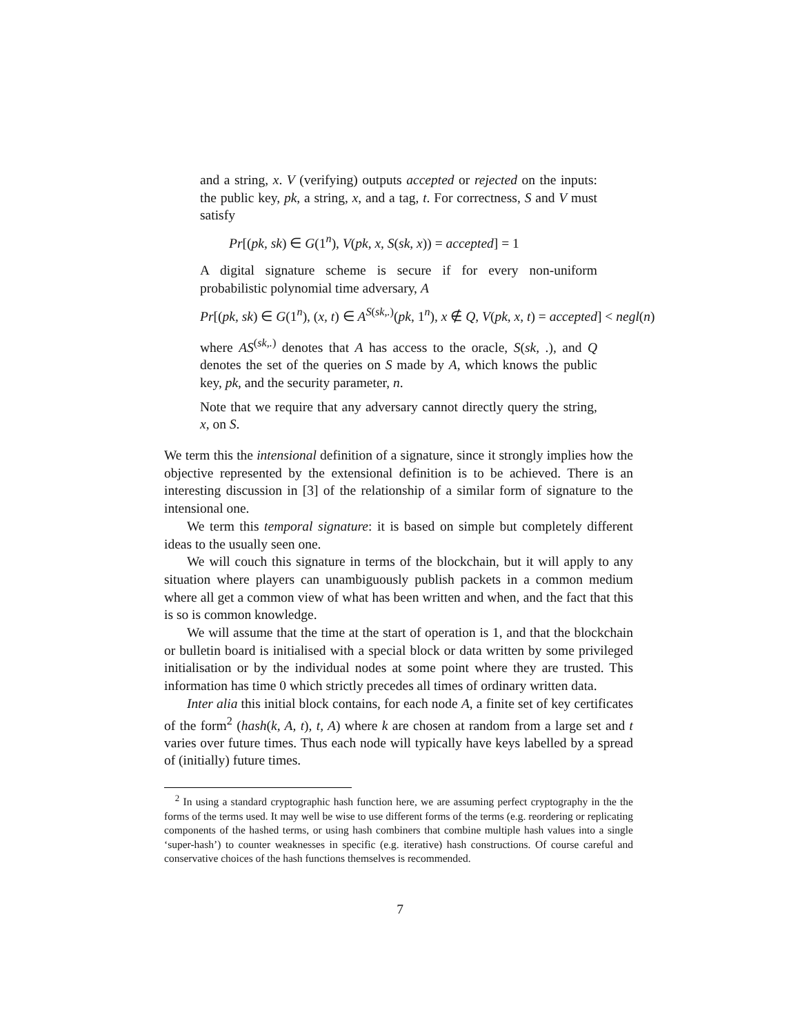and a string, x. V (verifying) outputs accepted or rejected on the inputs: the public key, pk, a string, x, and a tag, t. For correctness, S and V must satisfy
Pr[(pk, sk) ∈ G(1<sup>n</sup>), V(pk, x, S(sk, x)) = accepted] = 1
A digital signature scheme is secure if for every non-uniform probabilistic polynomial time adversary, A
Pr[(pk, sk) ∈ G(1<sup>n</sup>), (x, t) ∈ A<sup>S(sk,.)</sup>(pk, 1<sup>n</sup>), x ∉ Q, V(pk, x, t) = accepted] < negl(n)
where AS<sup>(sk,.)</sup> denotes that A has access to the oracle, S(sk, .), and Q denotes the set of the queries on S made by A, which knows the public key, pk, and the security parameter, n.
Note that we require that any adversary cannot directly query the string, x, on S.
We term this the intensional definition of a signature, since it strongly implies how the objective represented by the extensional definition is to be achieved. There is an interesting discussion in [3] of the relationship of a similar form of signature to the intensional one.
We term this temporal signature: it is based on simple but completely different ideas to the usually seen one.
We will couch this signature in terms of the blockchain, but it will apply to any situation where players can unambiguously publish packets in a common medium where all get a common view of what has been written and when, and the fact that this is so is common knowledge.
We will assume that the time at the start of operation is 1, and that the blockchain or bulletin board is initialised with a special block or data written by some privileged initialisation or by the individual nodes at some point where they are trusted. This information has time 0 which strictly precedes all times of ordinary written data.
Inter alia this initial block contains, for each node A, a finite set of key certificates of the form<sup>2</sup> (hash(k, A, t), t, A) where k are chosen at random from a large set and t varies over future times. Thus each node will typically have keys labelled by a spread of (initially) future times.
<sup>2</sup> In using a standard cryptographic hash function here, we are assuming perfect cryptography in the the forms of the terms used. It may well be wise to use different forms of the terms (e.g. reordering or replicating components of the hashed terms, or using hash combiners that combine multiple hash values into a single ‘super-hash’) to counter weaknesses in specific (e.g. iterative) hash constructions. Of course careful and conservative choices of the hash functions themselves is recommended.
7